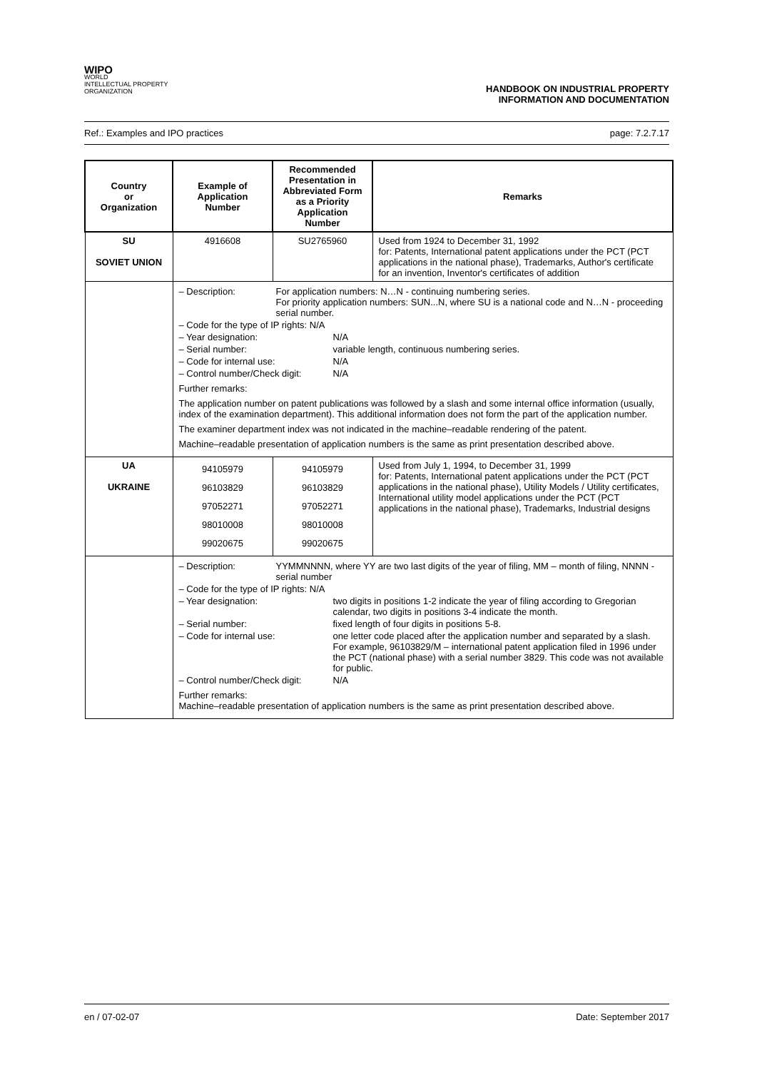WIPO
WORLD
INTELLECTUAL PROPERTY
ORGANIZATION
HANDBOOK ON INDUSTRIAL PROPERTY
INFORMATION AND DOCUMENTATION
Ref.: Examples and IPO practices page: 7.2.7.17
| Country or Organization | Example of Application Number | Recommended Presentation in Abbreviated Form as a Priority Application Number | Remarks |
| --- | --- | --- | --- |
| SU SOVIET UNION | 4916608 | SU2765960 | Used from 1924 to December 31, 1992 for: Patents, International patent applications under the PCT (PCT applications in the national phase), Trademarks, Author's certificate for an invention, Inventor's certificates of addition |
| | – Description: For application numbers: N…N - continuing numbering series. For priority application numbers: SUN...N, where SU is a national code and N…N - proceeding serial number. – Code for the type of IP rights: N/A – Year designation: N/A – Serial number: variable length, continuous numbering series. – Code for internal use: N/A – Control number/Check digit: N/A Further remarks: The application number on patent publications was followed by a slash and some internal office information (usually, index of the examination department). This additional information does not form the part of the application number. The examiner department index was not indicated in the machine–readable rendering of the patent. Machine–readable presentation of application numbers is the same as print presentation described above. | | |
| UA UKRAINE | 94105979 96103829 97052271 98010008 99020675 | 94105979 96103829 97052271 98010008 99020675 | Used from July 1, 1994, to December 31, 1999 for: Patents, International patent applications under the PCT (PCT applications in the national phase), Utility Models / Utility certificates, International utility model applications under the PCT (PCT applications in the national phase), Trademarks, Industrial designs |
| | – Description: YYMMNNNN, where YY are two last digits of the year of filing, MM – month of filing, NNNN - serial number – Code for the type of IP rights: N/A – Year designation: two digits in positions 1-2 indicate the year of filing according to Gregorian calendar, two digits in positions 3-4 indicate the month. – Serial number: fixed length of four digits in positions 5-8. – Code for internal use: one letter code placed after the application number and separated by a slash. For example, 96103829/M – international patent application filed in 1996 under the PCT (national phase) with a serial number 3829. This code was not available for public. – Control number/Check digit: N/A Further remarks: Machine–readable presentation of application numbers is the same as print presentation described above. | | |
en / 07-02-07 Date: September 2017